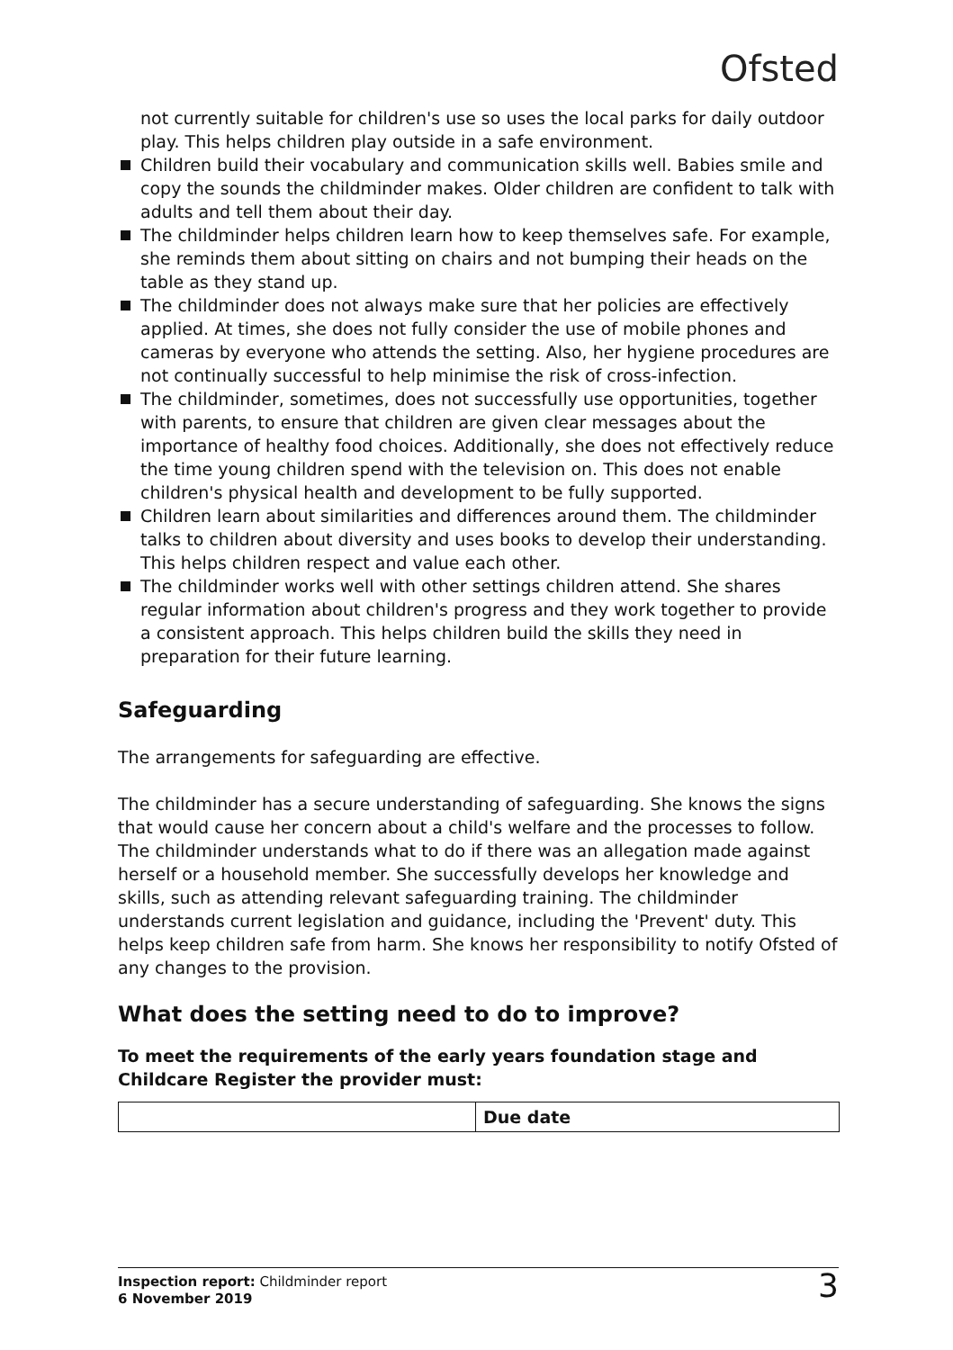Ofsted
not currently suitable for children's use so uses the local parks for daily outdoor play. This helps children play outside in a safe environment.
Children build their vocabulary and communication skills well. Babies smile and copy the sounds the childminder makes. Older children are confident to talk with adults and tell them about their day.
The childminder helps children learn how to keep themselves safe. For example, she reminds them about sitting on chairs and not bumping their heads on the table as they stand up.
The childminder does not always make sure that her policies are effectively applied. At times, she does not fully consider the use of mobile phones and cameras by everyone who attends the setting. Also, her hygiene procedures are not continually successful to help minimise the risk of cross-infection.
The childminder, sometimes, does not successfully use opportunities, together with parents, to ensure that children are given clear messages about the importance of healthy food choices. Additionally, she does not effectively reduce the time young children spend with the television on. This does not enable children's physical health and development to be fully supported.
Children learn about similarities and differences around them. The childminder talks to children about diversity and uses books to develop their understanding. This helps children respect and value each other.
The childminder works well with other settings children attend. She shares regular information about children's progress and they work together to provide a consistent approach. This helps children build the skills they need in preparation for their future learning.
Safeguarding
The arrangements for safeguarding are effective.
The childminder has a secure understanding of safeguarding. She knows the signs that would cause her concern about a child's welfare and the processes to follow. The childminder understands what to do if there was an allegation made against herself or a household member. She successfully develops her knowledge and skills, such as attending relevant safeguarding training. The childminder understands current legislation and guidance, including the 'Prevent' duty. This helps keep children safe from harm. She knows her responsibility to notify Ofsted of any changes to the provision.
What does the setting need to do to improve?
To meet the requirements of the early years foundation stage and Childcare Register the provider must:
| | Due date |
| --- | --- |
Inspection report: Childminder report
6 November 2019
3